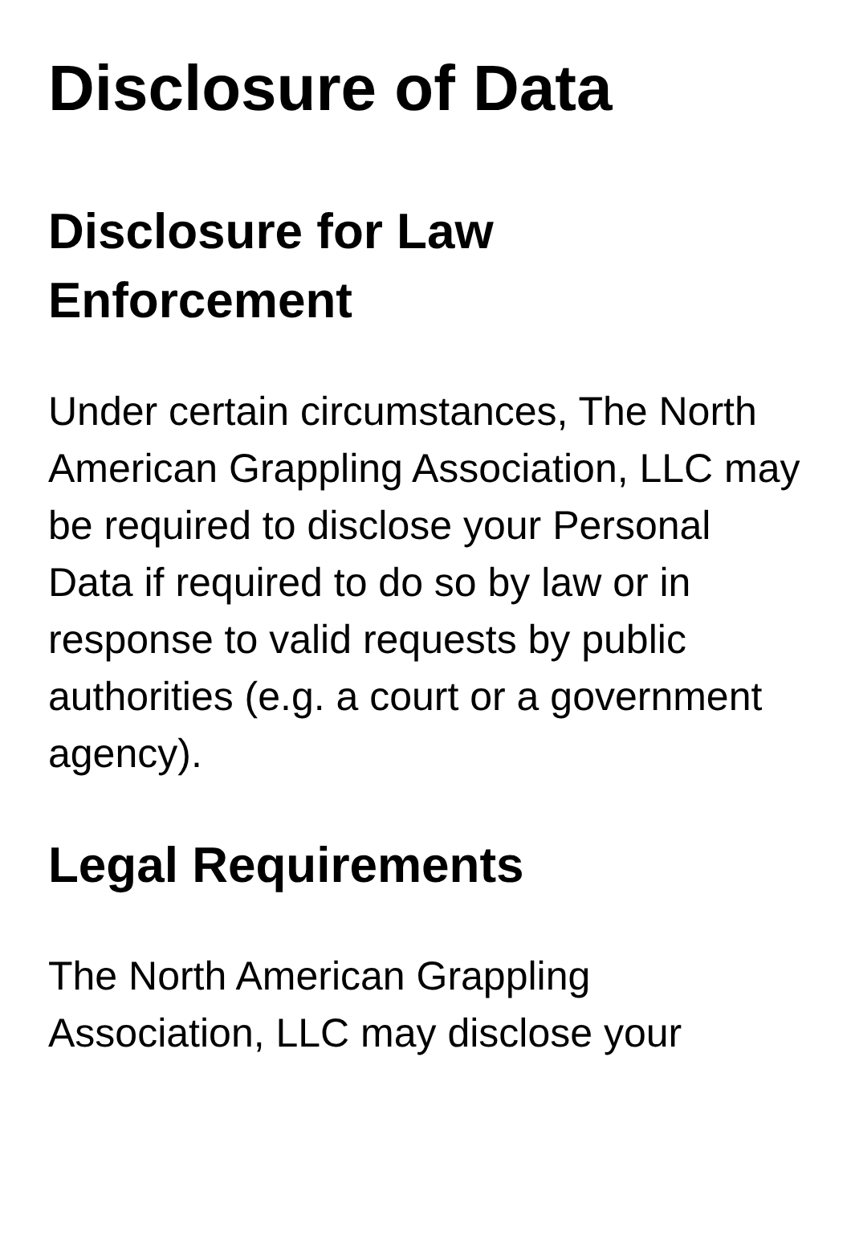Disclosure of Data
Disclosure for Law Enforcement
Under certain circumstances, The North American Grappling Association, LLC may be required to disclose your Personal Data if required to do so by law or in response to valid requests by public authorities (e.g. a court or a government agency).
Legal Requirements
The North American Grappling
Association, LLC may disclose your